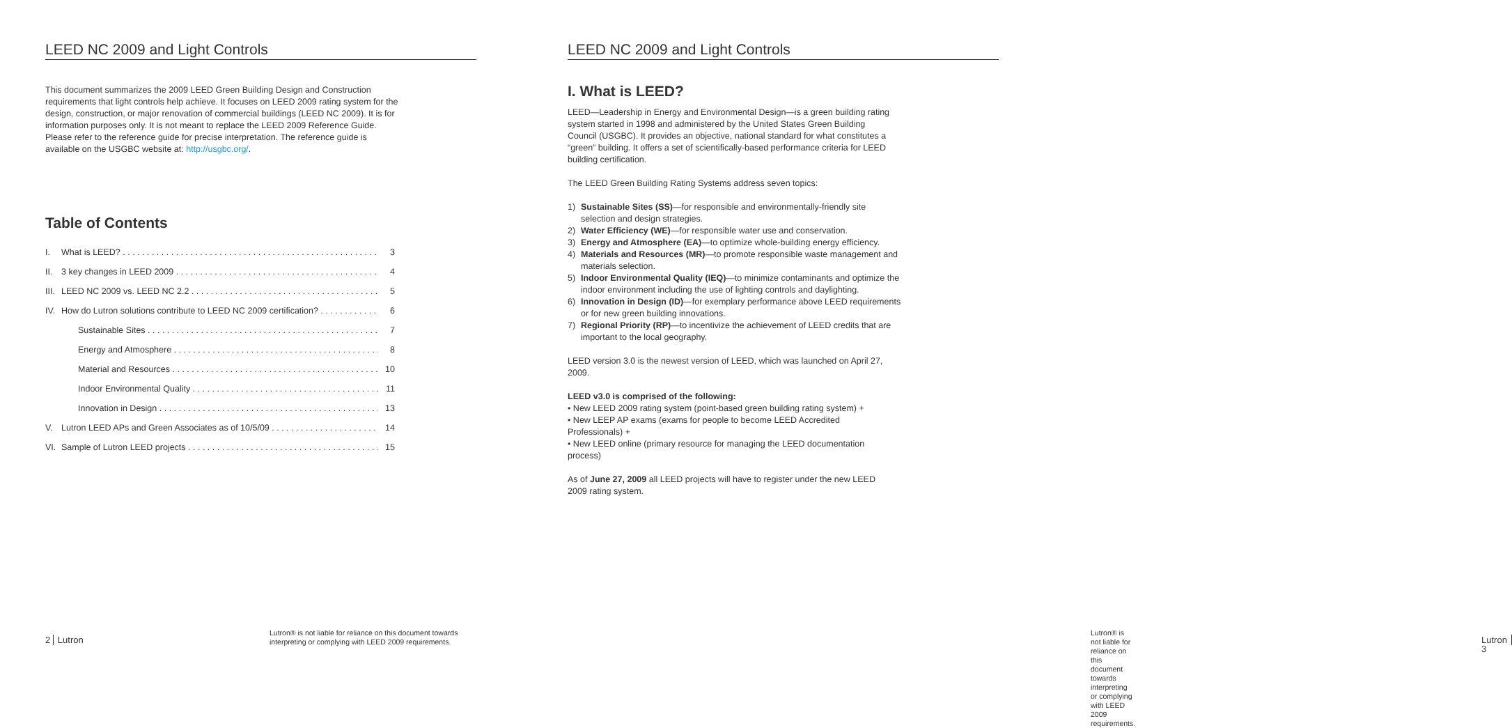LEED NC 2009 and Light Controls
This document summarizes the 2009 LEED Green Building Design and Construction requirements that light controls help achieve. It focuses on LEED 2009 rating system for the design, construction, or major renovation of commercial buildings (LEED NC 2009). It is for information purposes only. It is not meant to replace the LEED 2009 Reference Guide. Please refer to the reference guide for precise interpretation. The reference guide is available on the USGBC website at: http://usgbc.org/.
Table of Contents
I. What is LEED? 3
II. 3 key changes in LEED 2009 4
III. LEED NC 2009 vs. LEED NC 2.2 5
IV. How do Lutron solutions contribute to LEED NC 2009 certification? 6
Sustainable Sites 7
Energy and Atmosphere 8
Material and Resources 10
Indoor Environmental Quality 11
Innovation in Design 13
V. Lutron LEED APs and Green Associates as of 10/5/09 14
VI. Sample of Lutron LEED projects 15
2 Lutron
Lutron® is not liable for reliance on this document towards
interpreting or complying with LEED 2009 requirements.
LEED NC 2009 and Light Controls
I. What is LEED?
LEED—Leadership in Energy and Environmental Design—is a green building rating system started in 1998 and administered by the United States Green Building Council (USGBC). It provides an objective, national standard for what constitutes a “green” building. It offers a set of scientifically-based performance criteria for LEED building certification.
The LEED Green Building Rating Systems address seven topics:
1) Sustainable Sites (SS)—for responsible and environmentally-friendly site selection and design strategies.
2) Water Efficiency (WE)—for responsible water use and conservation.
3) Energy and Atmosphere (EA)—to optimize whole-building energy efficiency.
4) Materials and Resources (MR)—to promote responsible waste management and materials selection.
5) Indoor Environmental Quality (IEQ)—to minimize contaminants and optimize the indoor environment including the use of lighting controls and daylighting.
6) Innovation in Design (ID)—for exemplary performance above LEED requirements or for new green building innovations.
7) Regional Priority (RP)—to incentivize the achievement of LEED credits that are important to the local geography.
LEED version 3.0 is the newest version of LEED, which was launched on April 27, 2009.
LEED v3.0 is comprised of the following:
• New LEED 2009 rating system (point-based green building rating system) +
• New LEEP AP exams (exams for people to become LEED Accredited Professionals) +
• New LEED online (primary resource for managing the LEED documentation process)
As of June 27, 2009 all LEED projects will have to register under the new LEED 2009 rating system.
Lutron® is not liable for reliance on this document towards
interpreting or complying with LEED 2009 requirements.
Lutron 3